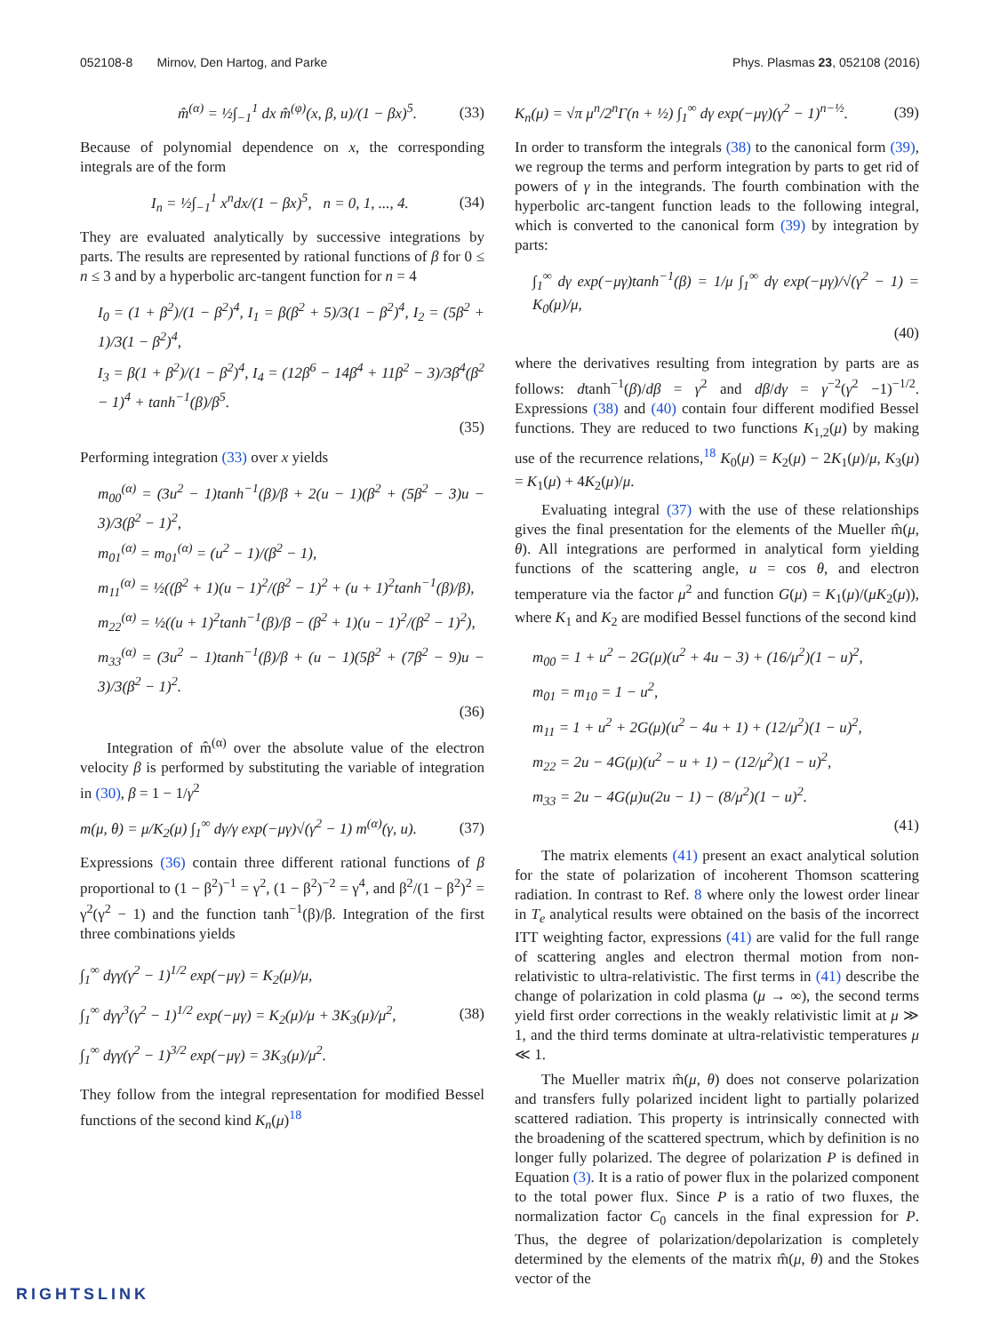052108-8 Mirnov, Den Hartog, and Parke Phys. Plasmas 23, 052108 (2016)
m̂<sup>(α)</sup> = ½∫<sub>−1</sub><sup>1</sup> dx m̂<sup>(φ)</sup>(x, β, u)/(1 − βx)<sup>5</sup>. (33)
Because of polynomial dependence on x, the corresponding integrals are of the form
I<sub>n</sub> = ½∫<sub>−1</sub><sup>1</sup> x<sup>n</sup>dx/(1 − βx)<sup>5</sup>, n = 0, 1, ..., 4. (34)
They are evaluated analytically by successive integrations by parts. The results are represented by rational functions of β for 0 ≤ n ≤ 3 and by a hyperbolic arc-tangent function for n = 4
I<sub>0</sub> = (1 + β<sup>2</sup>)/(1 − β<sup>2</sup>)<sup>4</sup>, I<sub>1</sub> = β(β<sup>2</sup> + 5)/3(1 − β<sup>2</sup>)<sup>4</sup>, I<sub>2</sub> = (5β<sup>2</sup> + 1)/3(1 − β<sup>2</sup>)<sup>4</sup>,
I<sub>3</sub> = β(1 + β<sup>2</sup>)/(1 − β<sup>2</sup>)<sup>4</sup>, I<sub>4</sub> = (12β<sup>6</sup> − 14β<sup>4</sup> + 11β<sup>2</sup> − 3)/3β<sup>4</sup>(β<sup>2</sup> − 1)<sup>4</sup> + tanh<sup>−1</sup>(β)/β<sup>5</sup>.
(35)
Performing integration (33) over x yields
m<sub>00</sub><sup>(α)</sup> = (3u<sup>2</sup> − 1)tanh<sup>−1</sup>(β)/β + 2(u − 1)(β<sup>2</sup> + (5β<sup>2</sup> − 3)u − 3)/3(β<sup>2</sup> − 1)<sup>2</sup>,
m<sub>01</sub><sup>(α)</sup> = m<sub>01</sub><sup>(α)</sup> = (u<sup>2</sup> − 1)/(β<sup>2</sup> − 1),
m<sub>11</sub><sup>(α)</sup> = ½((β<sup>2</sup> + 1)(u − 1)<sup>2</sup>/(β<sup>2</sup> − 1)<sup>2</sup> + (u + 1)<sup>2</sup>tanh<sup>−1</sup>(β)/β),
m<sub>22</sub><sup>(α)</sup> = ½((u + 1)<sup>2</sup>tanh<sup>−1</sup>(β)/β − (β<sup>2</sup> + 1)(u − 1)<sup>2</sup>/(β<sup>2</sup> − 1)<sup>2</sup>),
m<sub>33</sub><sup>(α)</sup> = (3u<sup>2</sup> − 1)tanh<sup>−1</sup>(β)/β + (u − 1)(5β<sup>2</sup> + (7β<sup>2</sup> − 9)u − 3)/3(β<sup>2</sup> − 1)<sup>2</sup>.
(36)
Integration of m̂<sup>(α)</sup> over the absolute value of the electron velocity β is performed by substituting the variable of integration in (30), β = 1 − 1/γ<sup>2</sup>
m(μ, θ) = μ/K<sub>2</sub>(μ) ∫<sub>1</sub><sup>∞</sup> dγ/γ exp(−μγ)√(γ<sup>2</sup> − 1) m<sup>(α)</sup>(γ, u). (37)
Expressions (36) contain three different rational functions of β proportional to (1 − β<sup>2</sup>)<sup>−1</sup> = γ<sup>2</sup>, (1 − β<sup>2</sup>)<sup>−2</sup> = γ<sup>4</sup>, and β<sup>2</sup>/(1 − β<sup>2</sup>)<sup>2</sup> = γ<sup>2</sup>(γ<sup>2</sup> − 1) and the function tanh<sup>−1</sup>(β)/β. Integration of the first three combinations yields
∫<sub>1</sub><sup>∞</sup> dγγ(γ<sup>2</sup> − 1)<sup>1/2</sup> exp(−μγ) = K<sub>2</sub>(μ)/μ,
∫<sub>1</sub><sup>∞</sup> dγγ<sup>3</sup>(γ<sup>2</sup> − 1)<sup>1/2</sup> exp(−μγ) = K<sub>2</sub>(μ)/μ + 3K<sub>3</sub>(μ)/μ<sup>2</sup>,
∫<sub>1</sub><sup>∞</sup> dγγ(γ<sup>2</sup> − 1)<sup>3/2</sup> exp(−μγ) = 3K<sub>3</sub>(μ)/μ<sup>2</sup>. (38)
They follow from the integral representation for modified Bessel functions of the second kind K<sub>n</sub>(μ)<sup>18</sup>
K<sub>n</sub>(μ) = √π μ<sup>n</sup>/2<sup>n</sup>Γ(n + ½) ∫<sub>1</sub><sup>∞</sup> dγ exp(−μγ)(γ<sup>2</sup> − 1)<sup>n−½</sup>. (39)
In order to transform the integrals (38) to the canonical form (39), we regroup the terms and perform integration by parts to get rid of powers of γ in the integrands. The fourth combination with the hyperbolic arc-tangent function leads to the following integral, which is converted to the canonical form (39) by integration by parts:
∫<sub>1</sub><sup>∞</sup> dγ exp(−μγ)tanh<sup>−1</sup>(β) = 1/μ ∫<sub>1</sub><sup>∞</sup> dγ exp(−μγ)/√(γ<sup>2</sup> − 1) = K<sub>0</sub>(μ)/μ,
(40)
where the derivatives resulting from integration by parts are as follows: dtanh<sup>−1</sup>(β)/dβ = γ<sup>2</sup> and dβ/dγ = γ<sup>−2</sup>(γ<sup>2</sup> −1)<sup>−1/2</sup>. Expressions (38) and (40) contain four different modified Bessel functions. They are reduced to two functions K<sub>1,2</sub>(μ) by making use of the recurrence relations,<sup>18</sup> K<sub>0</sub>(μ) = K<sub>2</sub>(μ) − 2K<sub>1</sub>(μ)/μ, K<sub>3</sub>(μ) = K<sub>1</sub>(μ) + 4K<sub>2</sub>(μ)/μ.
Evaluating integral (37) with the use of these relationships gives the final presentation for the elements of the Mueller m̂(μ, θ). All integrations are performed in analytical form yielding functions of the scattering angle, u = cos θ, and electron temperature via the factor μ<sup>2</sup> and function G(μ) = K<sub>1</sub>(μ)/(μK<sub>2</sub>(μ)), where K<sub>1</sub> and K<sub>2</sub> are modified Bessel functions of the second kind
m<sub>00</sub> = 1 + u<sup>2</sup> − 2G(μ)(u<sup>2</sup> + 4u − 3) + (16/μ<sup>2</sup>)(1 − u)<sup>2</sup>,
m<sub>01</sub> = m<sub>10</sub> = 1 − u<sup>2</sup>,
m<sub>11</sub> = 1 + u<sup>2</sup> + 2G(μ)(u<sup>2</sup> − 4u + 1) + (12/μ<sup>2</sup>)(1 − u)<sup>2</sup>,
m<sub>22</sub> = 2u − 4G(μ)(u<sup>2</sup> − u + 1) − (12/μ<sup>2</sup>)(1 − u)<sup>2</sup>,
m<sub>33</sub> = 2u − 4G(μ)u(2u − 1) − (8/μ<sup>2</sup>)(1 − u)<sup>2</sup>.
(41)
The matrix elements (41) present an exact analytical solution for the state of polarization of incoherent Thomson scattering radiation. In contrast to Ref. 8 where only the lowest order linear in T<sub>e</sub> analytical results were obtained on the basis of the incorrect ITT weighting factor, expressions (41) are valid for the full range of scattering angles and electron thermal motion from non-relativistic to ultra-relativistic. The first terms in (41) describe the change of polarization in cold plasma (μ → ∞), the second terms yield first order corrections in the weakly relativistic limit at μ ≫ 1, and the third terms dominate at ultra-relativistic temperatures μ ≪ 1.
The Mueller matrix m̂(μ, θ) does not conserve polarization and transfers fully polarized incident light to partially polarized scattered radiation. This property is intrinsically connected with the broadening of the scattered spectrum, which by definition is no longer fully polarized. The degree of polarization P is defined in Equation (3). It is a ratio of power flux in the polarized component to the total power flux. Since P is a ratio of two fluxes, the normalization factor C<sub>0</sub> cancels in the final expression for P. Thus, the degree of polarization/depolarization is completely determined by the elements of the matrix m̂(μ, θ) and the Stokes vector of the
RIGHTSLINK